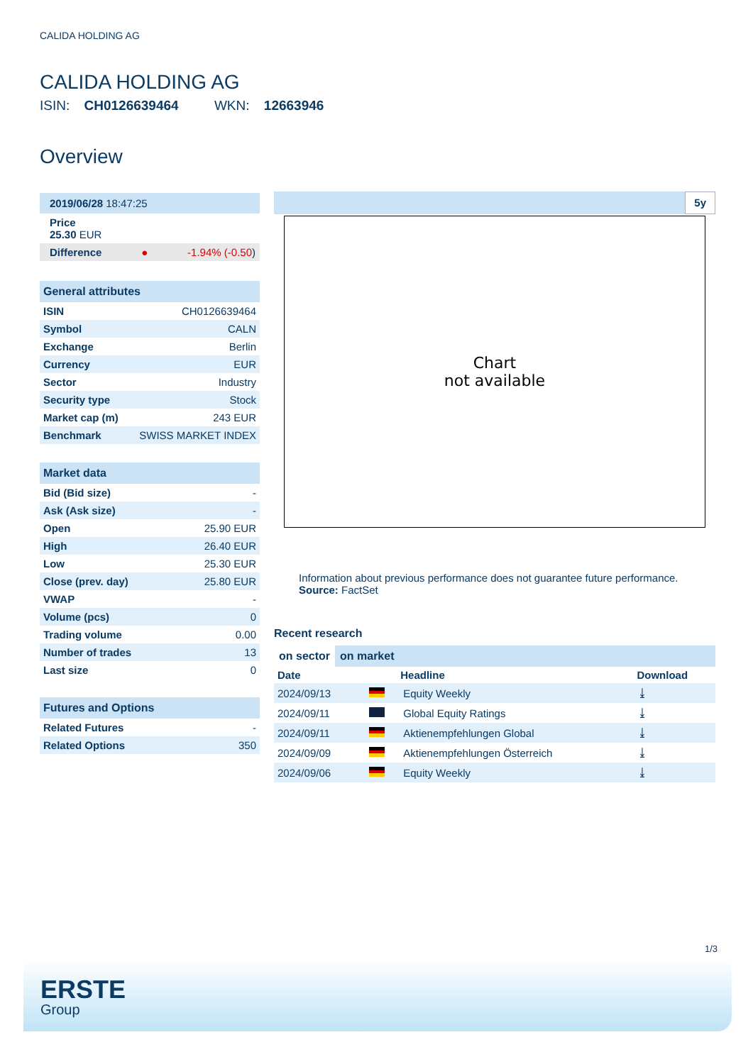CALIDA HOLDING AG
CALIDA HOLDING AG
ISIN: CH0126639464 WKN: 12663946
Overview
2019/06/28 18:47:25
Price
25.30 EUR
Difference ● -1.94% (-0.50)
General attributes
| ISIN | CH0126639464 |
| Symbol | CALN |
| Exchange | Berlin |
| Currency | EUR |
| Sector | Industry |
| Security type | Stock |
| Market cap (m) | 243 EUR |
| Benchmark | SWISS MARKET INDEX |
Market data
| Bid (Bid size) | - |
| Ask (Ask size) | - |
| Open | 25.90 EUR |
| High | 26.40 EUR |
| Low | 25.30 EUR |
| Close (prev. day) | 25.80 EUR |
| VWAP | - |
| Volume (pcs) | 0 |
| Trading volume | 0.00 |
| Number of trades | 13 |
| Last size | 0 |
Futures and Options
| Related Futures | - |
| Related Options | 350 |
5y
Chart
not available
Information about previous performance does not guarantee future performance.
Source: FactSet
Recent research
on sector on market
| Date | | Headline | Download |
| --- | --- | --- | --- |
| 2024/09/13 | | Equity Weekly | ⤓ |
| 2024/09/11 | | Global Equity Ratings | ⤓ |
| 2024/09/11 | | Aktienempfehlungen Global | ⤓ |
| 2024/09/09 | | Aktienempfehlungen Österreich | ⤓ |
| 2024/09/06 | | Equity Weekly | ⤓ |
1/3
ERSTE
Group